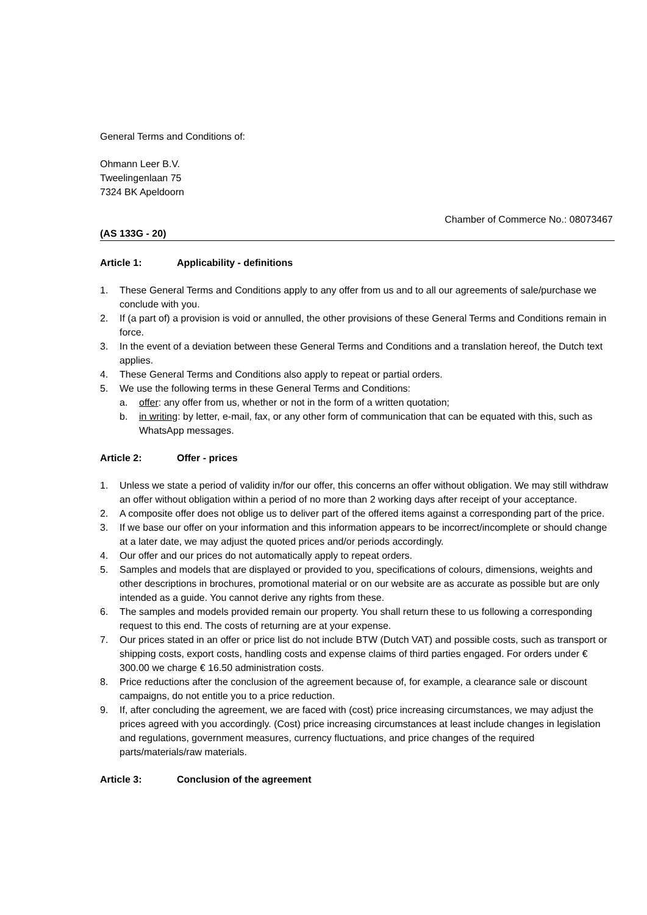General Terms and Conditions of:
Ohmann Leer B.V.
Tweelingenlaan 75
7324 BK Apeldoorn
Chamber of Commerce No.: 08073467
(AS 133G - 20)
Article 1: Applicability - definitions
1. These General Terms and Conditions apply to any offer from us and to all our agreements of sale/purchase we conclude with you.
2. If (a part of) a provision is void or annulled, the other provisions of these General Terms and Conditions remain in force.
3. In the event of a deviation between these General Terms and Conditions and a translation hereof, the Dutch text applies.
4. These General Terms and Conditions also apply to repeat or partial orders.
5. We use the following terms in these General Terms and Conditions:
a. offer: any offer from us, whether or not in the form of a written quotation;
b. in writing: by letter, e-mail, fax, or any other form of communication that can be equated with this, such as WhatsApp messages.
Article 2: Offer - prices
1. Unless we state a period of validity in/for our offer, this concerns an offer without obligation. We may still withdraw an offer without obligation within a period of no more than 2 working days after receipt of your acceptance.
2. A composite offer does not oblige us to deliver part of the offered items against a corresponding part of the price.
3. If we base our offer on your information and this information appears to be incorrect/incomplete or should change at a later date, we may adjust the quoted prices and/or periods accordingly.
4. Our offer and our prices do not automatically apply to repeat orders.
5. Samples and models that are displayed or provided to you, specifications of colours, dimensions, weights and other descriptions in brochures, promotional material or on our website are as accurate as possible but are only intended as a guide. You cannot derive any rights from these.
6. The samples and models provided remain our property. You shall return these to us following a corresponding request to this end. The costs of returning are at your expense.
7. Our prices stated in an offer or price list do not include BTW (Dutch VAT) and possible costs, such as transport or shipping costs, export costs, handling costs and expense claims of third parties engaged. For orders under € 300.00 we charge € 16.50 administration costs.
8. Price reductions after the conclusion of the agreement because of, for example, a clearance sale or discount campaigns, do not entitle you to a price reduction.
9. If, after concluding the agreement, we are faced with (cost) price increasing circumstances, we may adjust the prices agreed with you accordingly. (Cost) price increasing circumstances at least include changes in legislation and regulations, government measures, currency fluctuations, and price changes of the required parts/materials/raw materials.
Article 3: Conclusion of the agreement